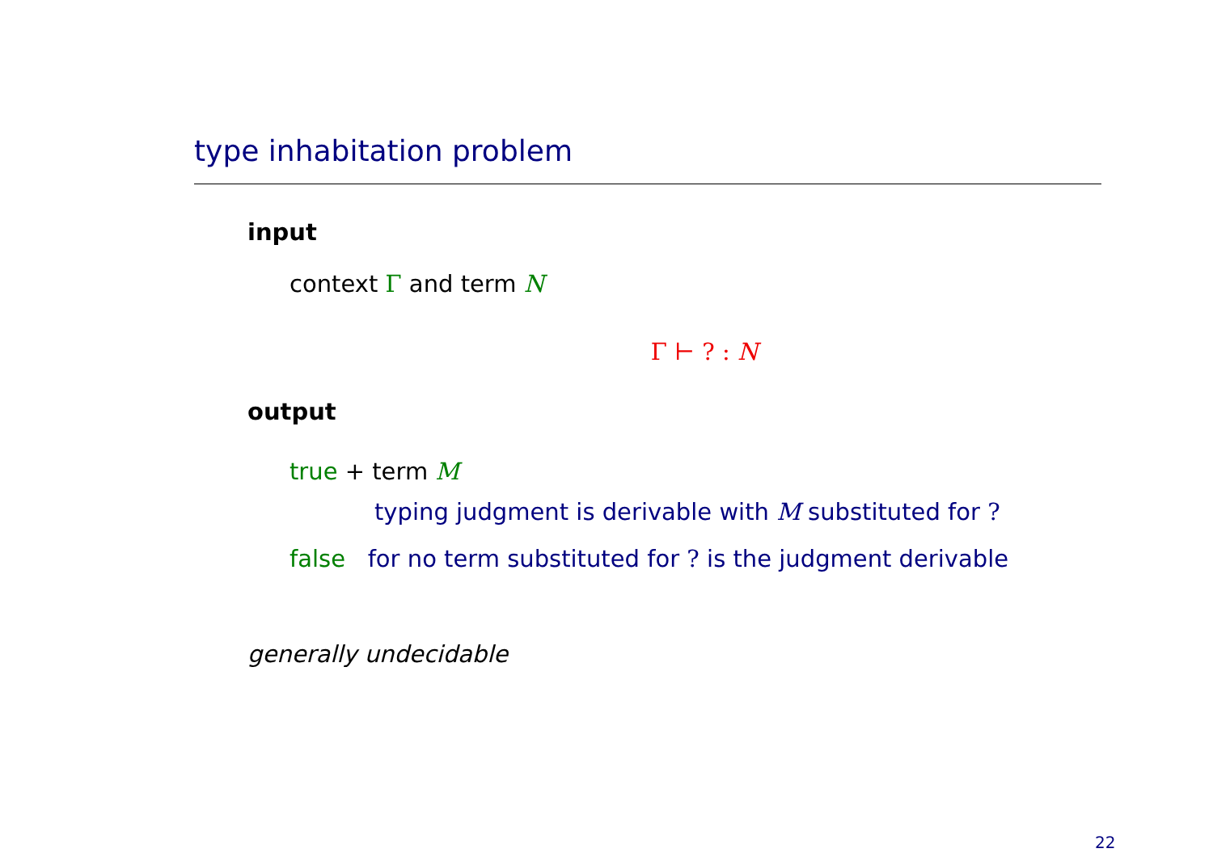type inhabitation problem
input
context Γ and term N
Γ ⊢ ? : N
output
true + term M
typing judgment is derivable with M substituted for ?
false for no term substituted for ? is the judgment derivable
generally undecidable
22